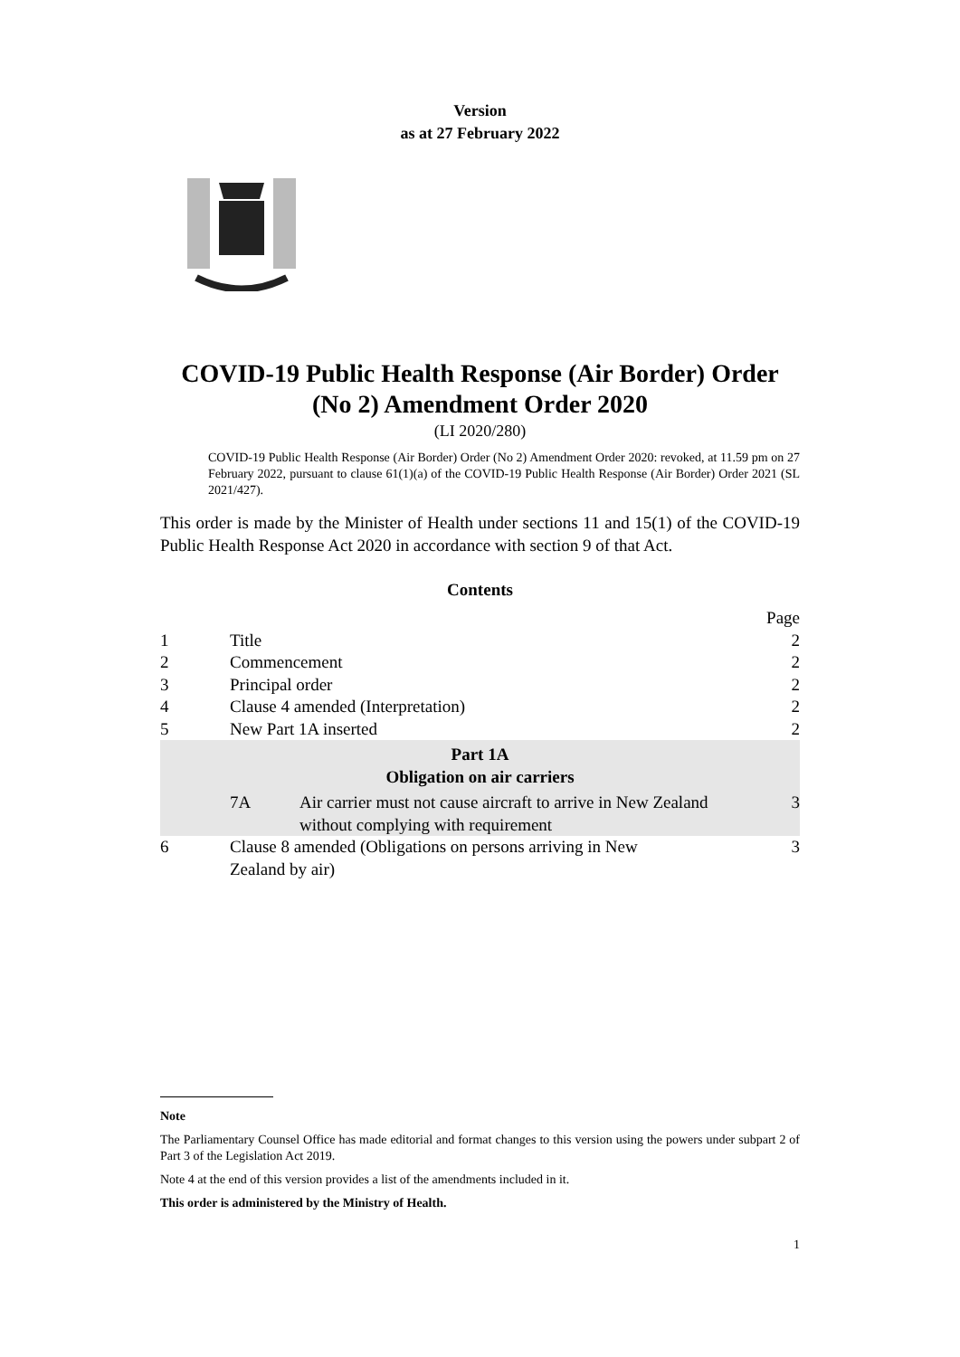Version
as at 27 February 2022
COVID-19 Public Health Response (Air Border) Order (No 2) Amendment Order 2020
(LI 2020/280)
COVID-19 Public Health Response (Air Border) Order (No 2) Amendment Order 2020: revoked, at 11.59 pm on 27 February 2022, pursuant to clause 61(1)(a) of the COVID-19 Public Health Response (Air Border) Order 2021 (SL 2021/427).
This order is made by the Minister of Health under sections 11 and 15(1) of the COVID-19 Public Health Response Act 2020 in accordance with section 9 of that Act.
Contents
| | | | Page |
| 1 | Title | | 2 |
| 2 | Commencement | | 2 |
| 3 | Principal order | | 2 |
| 4 | Clause 4 amended (Interpretation) | | 2 |
| 5 | New Part 1A inserted | | 2 |
| Part 1A Obligation on air carriers | | | |
| | 7A | Air carrier must not cause aircraft to arrive in New Zealand without complying with requirement | 3 |
| 6 | Clause 8 amended (Obligations on persons arriving in New Zealand by air) | | 3 |
Note
The Parliamentary Counsel Office has made editorial and format changes to this version using the powers under subpart 2 of Part 3 of the Legislation Act 2019.
Note 4 at the end of this version provides a list of the amendments included in it.
This order is administered by the Ministry of Health.
1